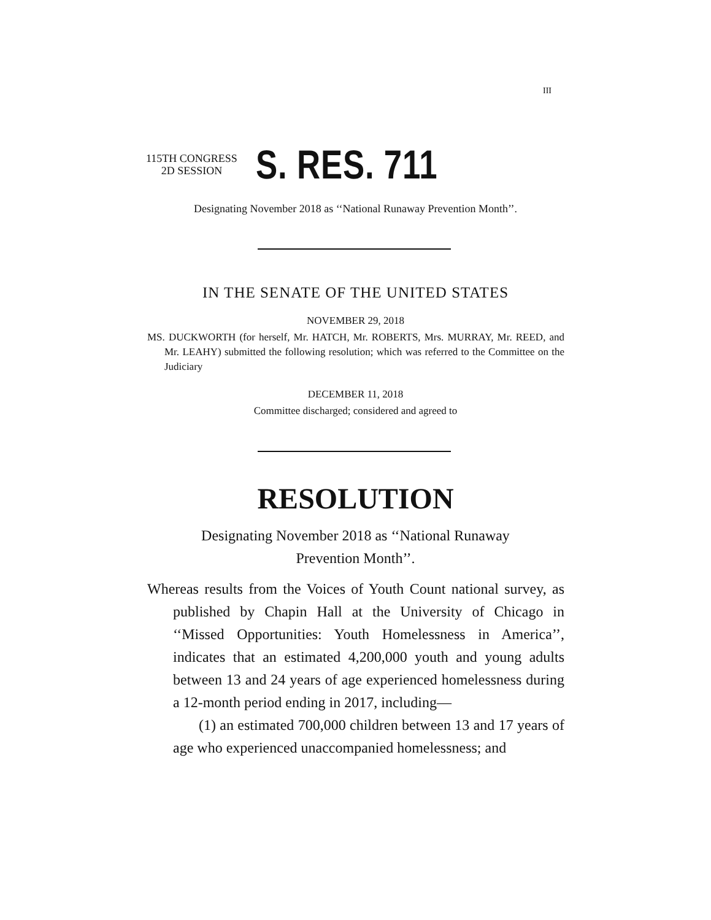III
115TH CONGRESS
2D SESSION
S. RES. 711
Designating November 2018 as ‘‘National Runaway Prevention Month’’.
IN THE SENATE OF THE UNITED STATES
NOVEMBER 29, 2018
MS. DUCKWORTH (for herself, Mr. HATCH, Mr. ROBERTS, Mrs. MURRAY, Mr. REED, and Mr. LEAHY) submitted the following resolution; which was referred to the Committee on the Judiciary
DECEMBER 11, 2018
Committee discharged; considered and agreed to
RESOLUTION
Designating November 2018 as ‘‘National Runaway
Prevention Month’’.
Whereas results from the Voices of Youth Count national survey, as published by Chapin Hall at the University of Chicago in ‘‘Missed Opportunities: Youth Homelessness in America’’, indicates that an estimated 4,200,000 youth and young adults between 13 and 24 years of age experienced homelessness during a 12-month period ending in 2017, including—
(1) an estimated 700,000 children between 13 and 17 years of age who experienced unaccompanied homelessness; and